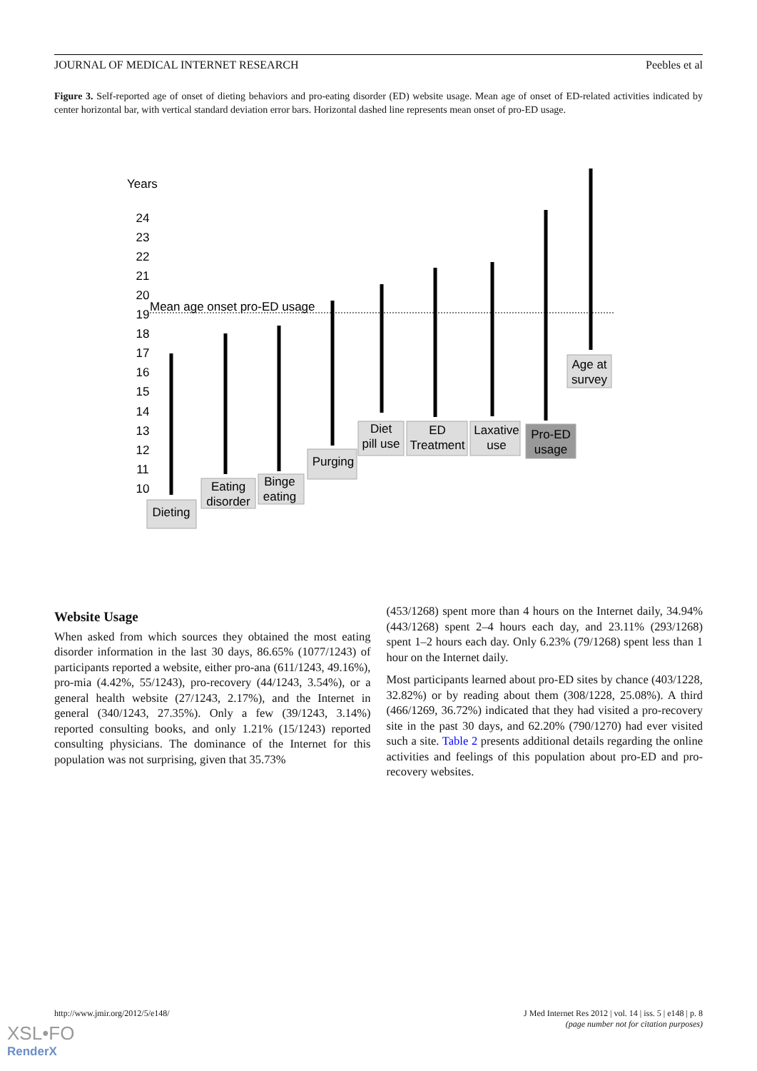JOURNAL OF MEDICAL INTERNET RESEARCH Peebles et al
Figure 3. Self-reported age of onset of dieting behaviors and pro-eating disorder (ED) website usage. Mean age of onset of ED-related activities indicated by center horizontal bar, with vertical standard deviation error bars. Horizontal dashed line represents mean onset of pro-ED usage.
Years
24
23
22
21
20
19
18
17
16
15
14
13
12
11
10
Mean age onset pro-ED usage
Dieting
Eating
disorder
Binge
eating
Purging
Diet
pill use
ED
Treatment
Laxative
use
Pro-ED
usage
Age at
survey
Website Usage
When asked from which sources they obtained the most eating disorder information in the last 30 days, 86.65% (1077/1243) of participants reported a website, either pro-ana (611/1243, 49.16%), pro-mia (4.42%, 55/1243), pro-recovery (44/1243, 3.54%), or a general health website (27/1243, 2.17%), and the Internet in general (340/1243, 27.35%). Only a few (39/1243, 3.14%) reported consulting books, and only 1.21% (15/1243) reported consulting physicians. The dominance of the Internet for this population was not surprising, given that 35.73%
(453/1268) spent more than 4 hours on the Internet daily, 34.94% (443/1268) spent 2–4 hours each day, and 23.11% (293/1268) spent 1–2 hours each day. Only 6.23% (79/1268) spent less than 1 hour on the Internet daily.
Most participants learned about pro-ED sites by chance (403/1228, 32.82%) or by reading about them (308/1228, 25.08%). A third (466/1269, 36.72%) indicated that they had visited a pro-recovery site in the past 30 days, and 62.20% (790/1270) had ever visited such a site. Table 2 presents additional details regarding the online activities and feelings of this population about pro-ED and pro-recovery websites.
http://www.jmir.org/2012/5/e148/ J Med Internet Res 2012 | vol. 14 | iss. 5 | e148 | p. 8
(page number not for citation purposes)
XSL•FO
RenderX